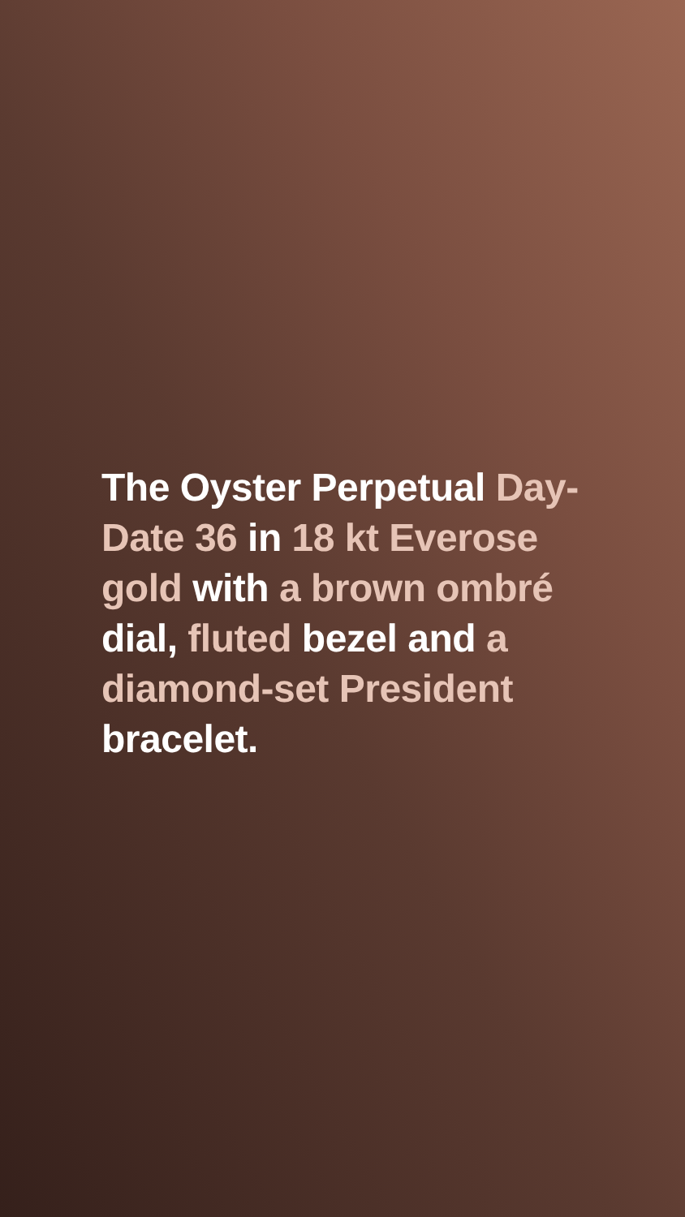The Oyster Perpetual Day-Date 36 in 18 kt Everose gold with a brown ombré dial, fluted bezel and a diamond-set President bracelet.